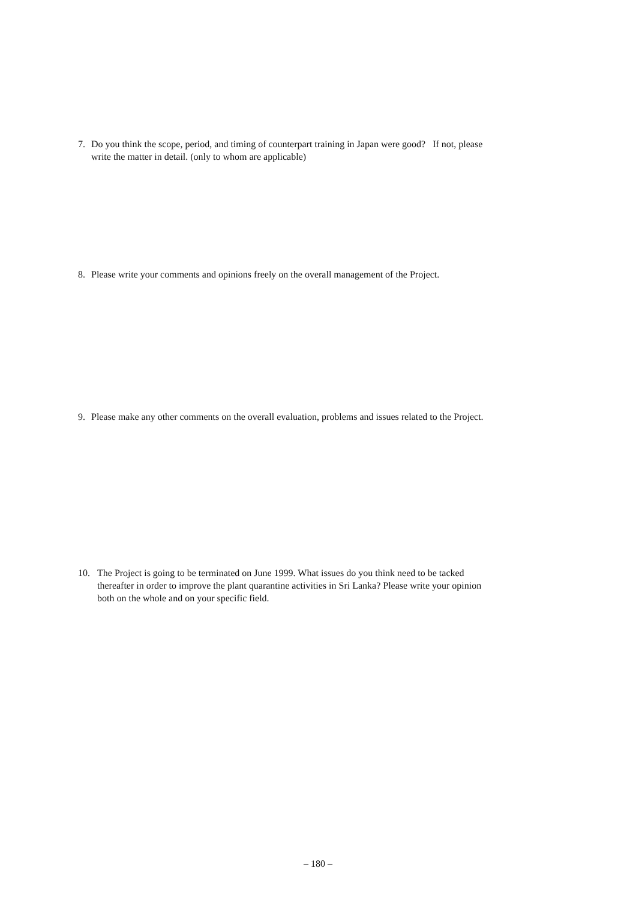7. Do you think the scope, period, and timing of counterpart training in Japan were good? If not, please write the matter in detail. (only to whom are applicable)
8. Please write your comments and opinions freely on the overall management of the Project.
9. Please make any other comments on the overall evaluation, problems and issues related to the Project.
10. The Project is going to be terminated on June 1999. What issues do you think need to be tacked thereafter in order to improve the plant quarantine activities in Sri Lanka? Please write your opinion both on the whole and on your specific field.
– 180 –